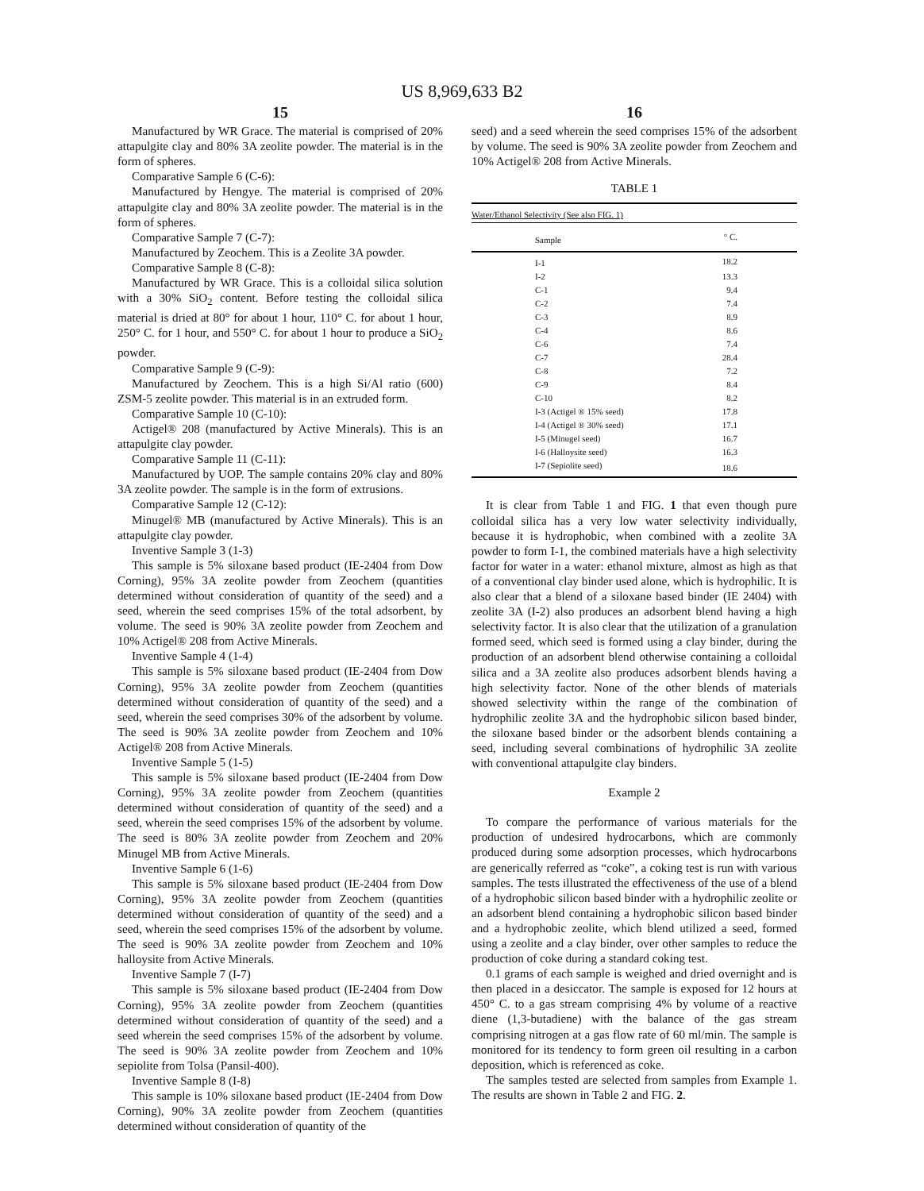US 8,969,633 B2
15
Manufactured by WR Grace. The material is comprised of 20% attapulgite clay and 80% 3A zeolite powder. The material is in the form of spheres.
Comparative Sample 6 (C-6):
Manufactured by Hengye. The material is comprised of 20% attapulgite clay and 80% 3A zeolite powder. The material is in the form of spheres.
Comparative Sample 7 (C-7):
Manufactured by Zeochem. This is a Zeolite 3A powder.
Comparative Sample 8 (C-8):
Manufactured by WR Grace. This is a colloidal silica solution with a 30% SiO<sub>2</sub> content. Before testing the colloidal silica material is dried at 80° for about 1 hour, 110° C. for about 1 hour, 250° C. for 1 hour, and 550° C. for about 1 hour to produce a SiO<sub>2</sub> powder.
Comparative Sample 9 (C-9):
Manufactured by Zeochem. This is a high Si/Al ratio (600) ZSM-5 zeolite powder. This material is in an extruded form.
Comparative Sample 10 (C-10):
Actigel® 208 (manufactured by Active Minerals). This is an attapulgite clay powder.
Comparative Sample 11 (C-11):
Manufactured by UOP. The sample contains 20% clay and 80% 3A zeolite powder. The sample is in the form of extrusions.
Comparative Sample 12 (C-12):
Minugel® MB (manufactured by Active Minerals). This is an attapulgite clay powder.
Inventive Sample 3 (1-3)
This sample is 5% siloxane based product (IE-2404 from Dow Corning), 95% 3A zeolite powder from Zeochem (quantities determined without consideration of quantity of the seed) and a seed, wherein the seed comprises 15% of the total adsorbent, by volume. The seed is 90% 3A zeolite powder from Zeochem and 10% Actigel® 208 from Active Minerals.
Inventive Sample 4 (1-4)
This sample is 5% siloxane based product (IE-2404 from Dow Corning), 95% 3A zeolite powder from Zeochem (quantities determined without consideration of quantity of the seed) and a seed, wherein the seed comprises 30% of the adsorbent by volume. The seed is 90% 3A zeolite powder from Zeochem and 10% Actigel® 208 from Active Minerals.
Inventive Sample 5 (1-5)
This sample is 5% siloxane based product (IE-2404 from Dow Corning), 95% 3A zeolite powder from Zeochem (quantities determined without consideration of quantity of the seed) and a seed, wherein the seed comprises 15% of the adsorbent by volume. The seed is 80% 3A zeolite powder from Zeochem and 20% Minugel MB from Active Minerals.
Inventive Sample 6 (1-6)
This sample is 5% siloxane based product (IE-2404 from Dow Corning), 95% 3A zeolite powder from Zeochem (quantities determined without consideration of quantity of the seed) and a seed, wherein the seed comprises 15% of the adsorbent by volume. The seed is 90% 3A zeolite powder from Zeochem and 10% halloysite from Active Minerals.
Inventive Sample 7 (I-7)
This sample is 5% siloxane based product (IE-2404 from Dow Corning), 95% 3A zeolite powder from Zeochem (quantities determined without consideration of quantity of the seed) and a seed wherein the seed comprises 15% of the adsorbent by volume. The seed is 90% 3A zeolite powder from Zeochem and 10% sepiolite from Tolsa (Pansil-400).
Inventive Sample 8 (I-8)
This sample is 10% siloxane based product (IE-2404 from Dow Corning), 90% 3A zeolite powder from Zeochem (quantities determined without consideration of quantity of the
16
seed) and a seed wherein the seed comprises 15% of the adsorbent by volume. The seed is 90% 3A zeolite powder from Zeochem and 10% Actigel® 208 from Active Minerals.
TABLE 1
| Water/Ethanol Selectivity (See also FIG. 1) | |
| --- | --- |
| Sample | ° C. |
| I-1 | 18.2 |
| I-2 | 13.3 |
| C-1 | 9.4 |
| C-2 | 7.4 |
| C-3 | 8.9 |
| C-4 | 8.6 |
| C-6 | 7.4 |
| C-7 | 28.4 |
| C-8 | 7.2 |
| C-9 | 8.4 |
| C-10 | 8.2 |
| I-3 (Actigel ® 15% seed) | 17.8 |
| I-4 (Actigel ® 30% seed) | 17.1 |
| I-5 (Minugel seed) | 16.7 |
| I-6 (Halloysite seed) | 16.3 |
| I-7 (Sepiolite seed) | 18.6 |
It is clear from Table 1 and FIG. 1 that even though pure colloidal silica has a very low water selectivity individually, because it is hydrophobic, when combined with a zeolite 3A powder to form I-1, the combined materials have a high selectivity factor for water in a water: ethanol mixture, almost as high as that of a conventional clay binder used alone, which is hydrophilic. It is also clear that a blend of a siloxane based binder (IE 2404) with zeolite 3A (I-2) also produces an adsorbent blend having a high selectivity factor. It is also clear that the utilization of a granulation formed seed, which seed is formed using a clay binder, during the production of an adsorbent blend otherwise containing a colloidal silica and a 3A zeolite also produces adsorbent blends having a high selectivity factor. None of the other blends of materials showed selectivity within the range of the combination of hydrophilic zeolite 3A and the hydrophobic silicon based binder, the siloxane based binder or the adsorbent blends containing a seed, including several combinations of hydrophilic 3A zeolite with conventional attapulgite clay binders.
Example 2
To compare the performance of various materials for the production of undesired hydrocarbons, which are commonly produced during some adsorption processes, which hydrocarbons are generically referred as “coke”, a coking test is run with various samples. The tests illustrated the effectiveness of the use of a blend of a hydrophobic silicon based binder with a hydrophilic zeolite or an adsorbent blend containing a hydrophobic silicon based binder and a hydrophobic zeolite, which blend utilized a seed, formed using a zeolite and a clay binder, over other samples to reduce the production of coke during a standard coking test.
0.1 grams of each sample is weighed and dried overnight and is then placed in a desiccator. The sample is exposed for 12 hours at 450° C. to a gas stream comprising 4% by volume of a reactive diene (1,3-butadiene) with the balance of the gas stream comprising nitrogen at a gas flow rate of 60 ml/min. The sample is monitored for its tendency to form green oil resulting in a carbon deposition, which is referenced as coke.
The samples tested are selected from samples from Example 1. The results are shown in Table 2 and FIG. 2.